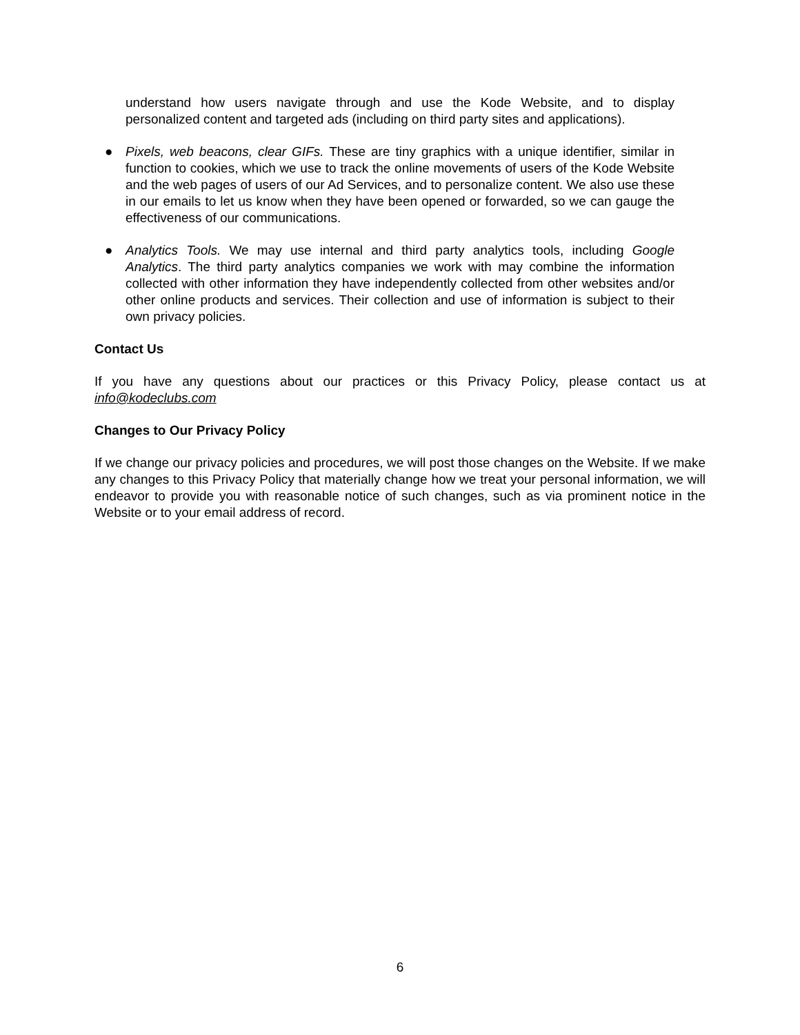understand how users navigate through and use the Kode Website, and to display personalized content and targeted ads (including on third party sites and applications).
● Pixels, web beacons, clear GIFs. These are tiny graphics with a unique identifier, similar in function to cookies, which we use to track the online movements of users of the Kode Website and the web pages of users of our Ad Services, and to personalize content. We also use these in our emails to let us know when they have been opened or forwarded, so we can gauge the effectiveness of our communications.
● Analytics Tools. We may use internal and third party analytics tools, including Google Analytics. The third party analytics companies we work with may combine the information collected with other information they have independently collected from other websites and/or other online products and services. Their collection and use of information is subject to their own privacy policies.
Contact Us
If you have any questions about our practices or this Privacy Policy, please contact us at info@kodeclubs.com
Changes to Our Privacy Policy
If we change our privacy policies and procedures, we will post those changes on the Website. If we make any changes to this Privacy Policy that materially change how we treat your personal information, we will endeavor to provide you with reasonable notice of such changes, such as via prominent notice in the Website or to your email address of record.
6